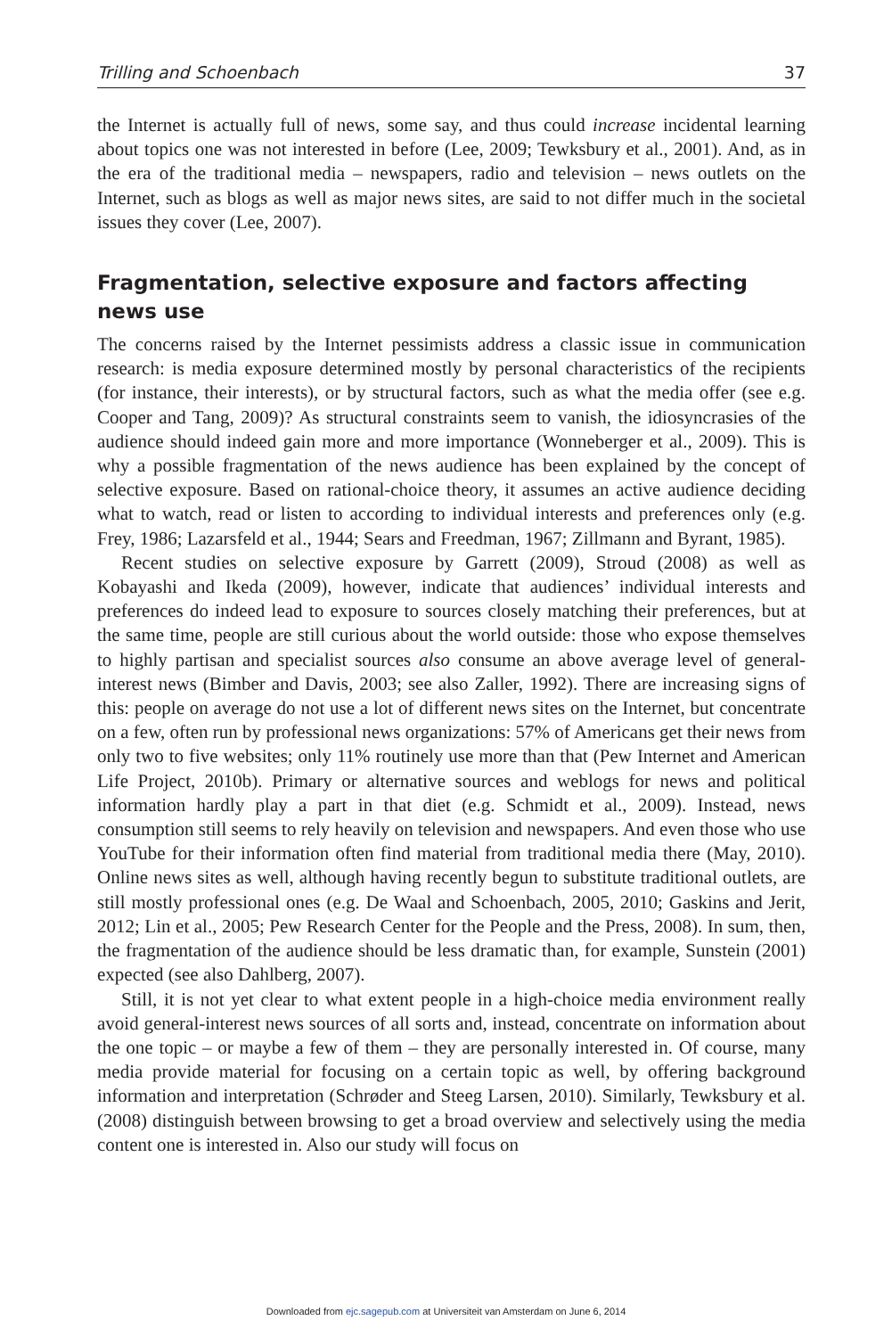Trilling and Schoenbach 37
the Internet is actually full of news, some say, and thus could increase incidental learning about topics one was not interested in before (Lee, 2009; Tewksbury et al., 2001). And, as in the era of the traditional media – newspapers, radio and television – news outlets on the Internet, such as blogs as well as major news sites, are said to not differ much in the societal issues they cover (Lee, 2007).
Fragmentation, selective exposure and factors affecting news use
The concerns raised by the Internet pessimists address a classic issue in communication research: is media exposure determined mostly by personal characteristics of the recipients (for instance, their interests), or by structural factors, such as what the media offer (see e.g. Cooper and Tang, 2009)? As structural constraints seem to vanish, the idiosyncrasies of the audience should indeed gain more and more importance (Wonneberger et al., 2009). This is why a possible fragmentation of the news audience has been explained by the concept of selective exposure. Based on rational-choice theory, it assumes an active audience deciding what to watch, read or listen to according to individual interests and preferences only (e.g. Frey, 1986; Lazarsfeld et al., 1944; Sears and Freedman, 1967; Zillmann and Byrant, 1985).
Recent studies on selective exposure by Garrett (2009), Stroud (2008) as well as Kobayashi and Ikeda (2009), however, indicate that audiences’ individual interests and preferences do indeed lead to exposure to sources closely matching their preferences, but at the same time, people are still curious about the world outside: those who expose themselves to highly partisan and specialist sources also consume an above average level of general-interest news (Bimber and Davis, 2003; see also Zaller, 1992). There are increasing signs of this: people on average do not use a lot of different news sites on the Internet, but concentrate on a few, often run by professional news organizations: 57% of Americans get their news from only two to five websites; only 11% routinely use more than that (Pew Internet and American Life Project, 2010b). Primary or alternative sources and weblogs for news and political information hardly play a part in that diet (e.g. Schmidt et al., 2009). Instead, news consumption still seems to rely heavily on television and newspapers. And even those who use YouTube for their information often find material from traditional media there (May, 2010). Online news sites as well, although having recently begun to substitute traditional outlets, are still mostly professional ones (e.g. De Waal and Schoenbach, 2005, 2010; Gaskins and Jerit, 2012; Lin et al., 2005; Pew Research Center for the People and the Press, 2008). In sum, then, the fragmentation of the audience should be less dramatic than, for example, Sunstein (2001) expected (see also Dahlberg, 2007).
Still, it is not yet clear to what extent people in a high-choice media environment really avoid general-interest news sources of all sorts and, instead, concentrate on information about the one topic – or maybe a few of them – they are personally interested in. Of course, many media provide material for focusing on a certain topic as well, by offering background information and interpretation (Schrøder and Steeg Larsen, 2010). Similarly, Tewksbury et al. (2008) distinguish between browsing to get a broad overview and selectively using the media content one is interested in. Also our study will focus on
Downloaded from ejc.sagepub.com at Universiteit van Amsterdam on June 6, 2014